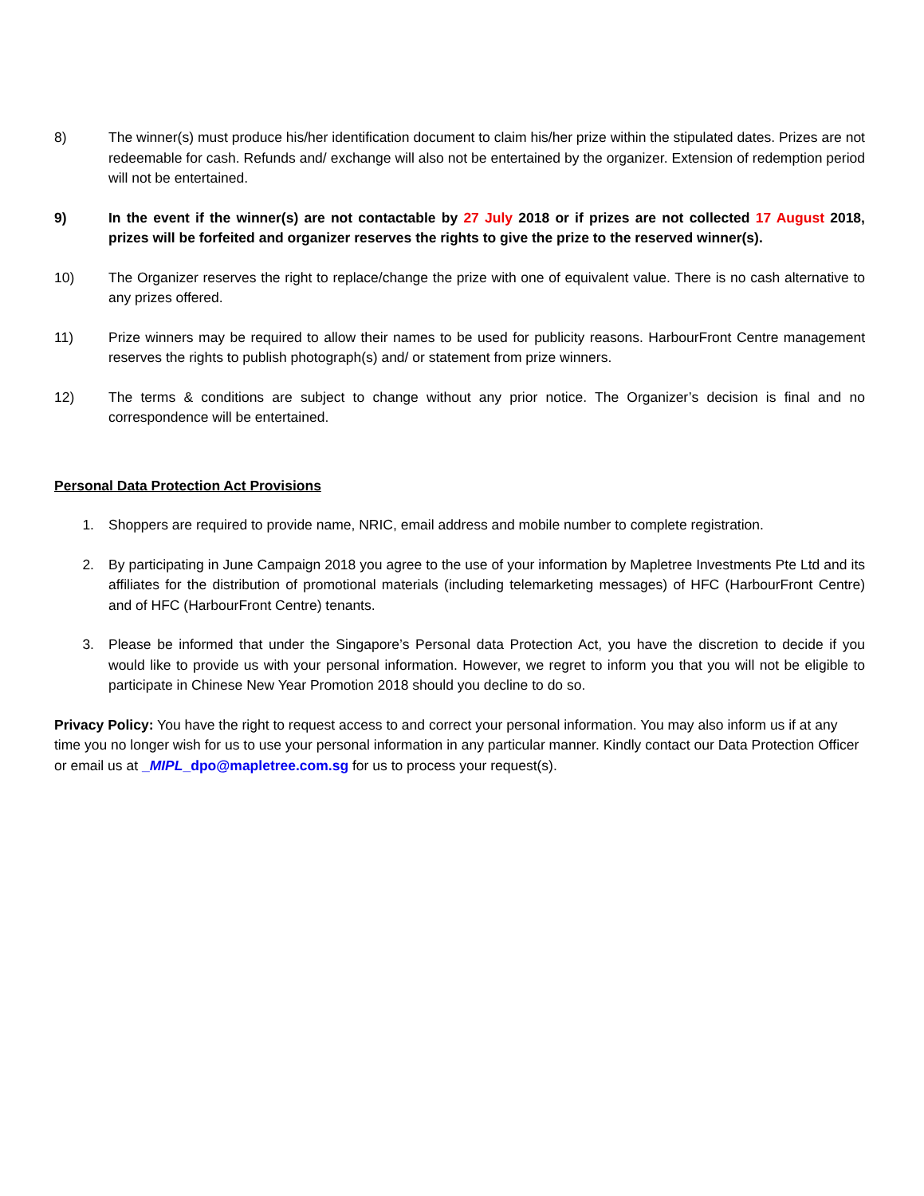8) The winner(s) must produce his/her identification document to claim his/her prize within the stipulated dates. Prizes are not redeemable for cash. Refunds and/ exchange will also not be entertained by the organizer. Extension of redemption period will not be entertained.
9) In the event if the winner(s) are not contactable by 27 July 2018 or if prizes are not collected 17 August 2018, prizes will be forfeited and organizer reserves the rights to give the prize to the reserved winner(s).
10) The Organizer reserves the right to replace/change the prize with one of equivalent value. There is no cash alternative to any prizes offered.
11) Prize winners may be required to allow their names to be used for publicity reasons. HarbourFront Centre management reserves the rights to publish photograph(s) and/ or statement from prize winners.
12) The terms & conditions are subject to change without any prior notice. The Organizer’s decision is final and no correspondence will be entertained.
Personal Data Protection Act Provisions
1. Shoppers are required to provide name, NRIC, email address and mobile number to complete registration.
2. By participating in June Campaign 2018 you agree to the use of your information by Mapletree Investments Pte Ltd and its affiliates for the distribution of promotional materials (including telemarketing messages) of HFC (HarbourFront Centre) and of HFC (HarbourFront Centre) tenants.
3. Please be informed that under the Singapore’s Personal data Protection Act, you have the discretion to decide if you would like to provide us with your personal information. However, we regret to inform you that you will not be eligible to participate in Chinese New Year Promotion 2018 should you decline to do so.
Privacy Policy: You have the right to request access to and correct your personal information. You may also inform us if at any time you no longer wish for us to use your personal information in any particular manner. Kindly contact our Data Protection Officer or email us at _MIPL_dpo@mapletree.com.sg for us to process your request(s).